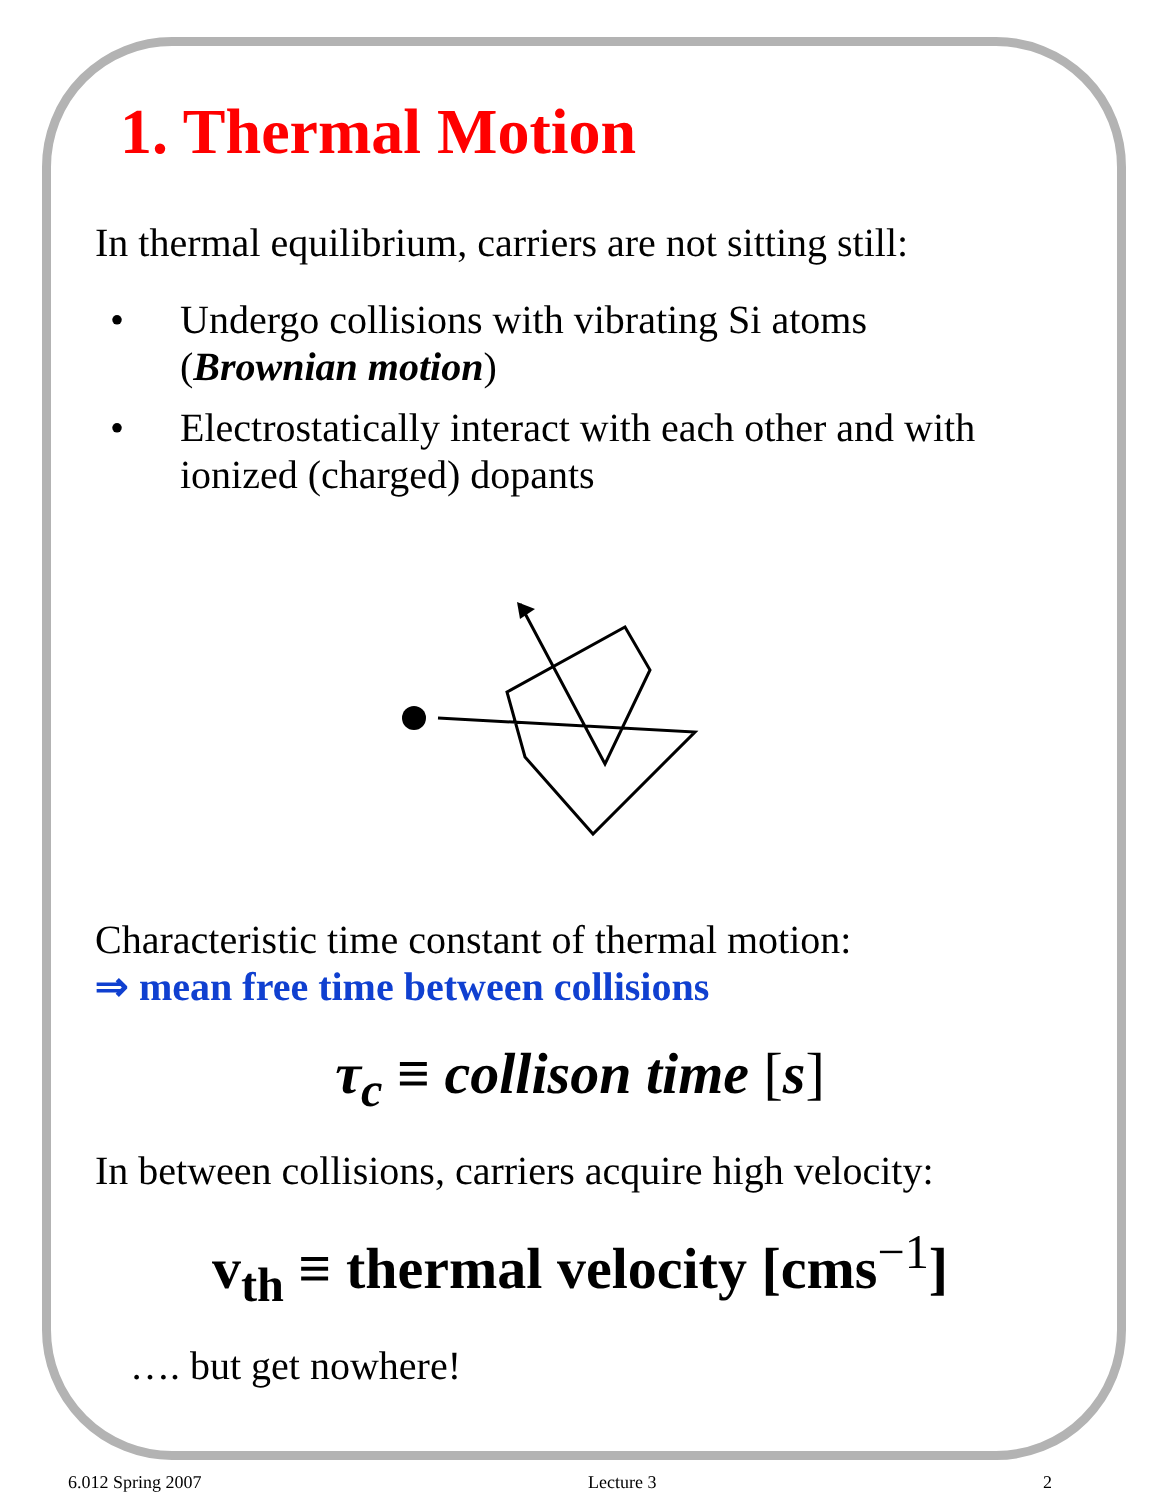1. Thermal Motion
In thermal equilibrium, carriers are not sitting still:
• Undergo collisions with vibrating Si atoms
(Brownian motion)
• Electrostatically interact with each other and with
ionized (charged) dopants
Characteristic time constant of thermal motion:
⇒ mean free time between collisions
τ<sub>c</sub> ≡ collison time [s]
In between collisions, carriers acquire high velocity:
v<sub>th</sub> ≡ thermal velocity [cms<sup>−1</sup>]
…. but get nowhere!
6.012 Spring 2007 Lecture 3 2